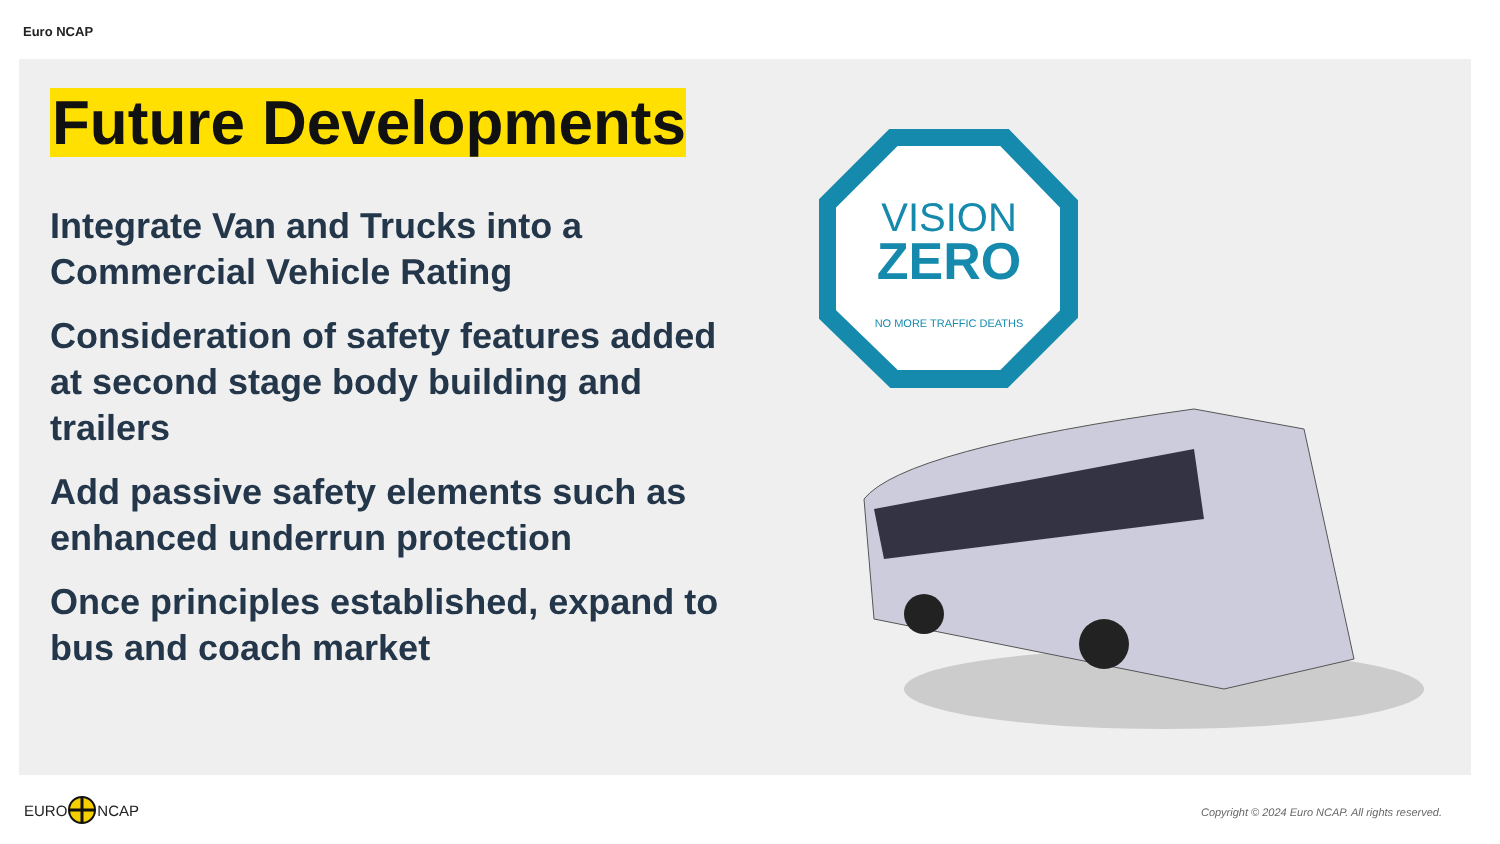Euro NCAP
Future Developments
Integrate Van and Trucks into a Commercial Vehicle Rating
Consideration of safety features added at second stage body building and trailers
Add passive safety elements such as enhanced underrun protection
Once principles established, expand to bus and coach market
VISION
ZERO
NO MORE TRAFFIC DEATHS
EURO NCAP
Copyright © 2024 Euro NCAP. All rights reserved.